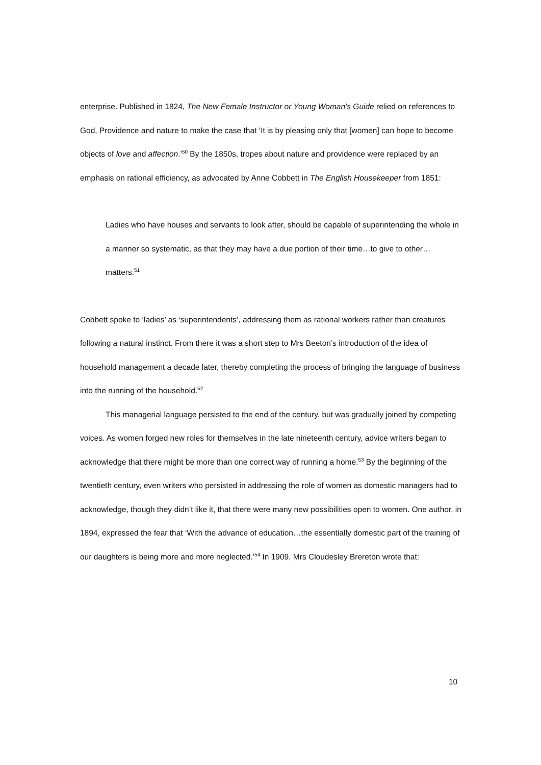enterprise. Published in 1824, The New Female Instructor or Young Woman’s Guide relied on references to God, Providence and nature to make the case that ‘It is by pleasing only that [women] can hope to become objects of love and affection.’<sup>50</sup> By the 1850s, tropes about nature and providence were replaced by an emphasis on rational efficiency, as advocated by Anne Cobbett in The English Housekeeper from 1851:
Ladies who have houses and servants to look after, should be capable of superintending the whole in a manner so systematic, as that they may have a due portion of their time…to give to other…matters.<sup>51</sup>
Cobbett spoke to ‘ladies’ as ‘superintendents’, addressing them as rational workers rather than creatures following a natural instinct. From there it was a short step to Mrs Beeton’s introduction of the idea of household management a decade later, thereby completing the process of bringing the language of business into the running of the household.<sup>52</sup>
This managerial language persisted to the end of the century, but was gradually joined by competing voices. As women forged new roles for themselves in the late nineteenth century, advice writers began to acknowledge that there might be more than one correct way of running a home.<sup>53</sup> By the beginning of the twentieth century, even writers who persisted in addressing the role of women as domestic managers had to acknowledge, though they didn’t like it, that there were many new possibilities open to women. One author, in 1894, expressed the fear that ‘With the advance of education…the essentially domestic part of the training of our daughters is being more and more neglected.’<sup>54</sup> In 1909, Mrs Cloudesley Brereton wrote that:
10